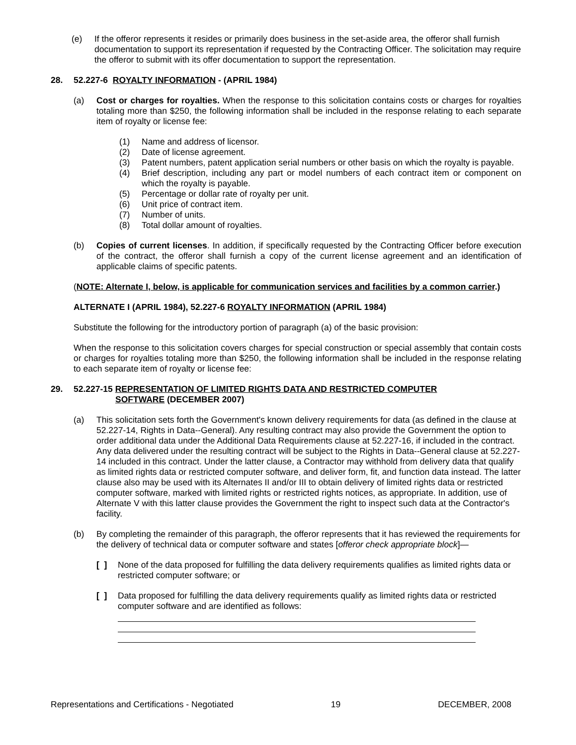(e) If the offeror represents it resides or primarily does business in the set-aside area, the offeror shall furnish documentation to support its representation if requested by the Contracting Officer. The solicitation may require the offeror to submit with its offer documentation to support the representation.
28. 52.227-6 ROYALTY INFORMATION - (APRIL 1984)
(a) Cost or charges for royalties. When the response to this solicitation contains costs or charges for royalties totaling more than $250, the following information shall be included in the response relating to each separate item of royalty or license fee:
(1) Name and address of licensor.
(2) Date of license agreement.
(3) Patent numbers, patent application serial numbers or other basis on which the royalty is payable.
(4) Brief description, including any part or model numbers of each contract item or component on which the royalty is payable.
(5) Percentage or dollar rate of royalty per unit.
(6) Unit price of contract item.
(7) Number of units.
(8) Total dollar amount of royalties.
(b) Copies of current licenses. In addition, if specifically requested by the Contracting Officer before execution of the contract, the offeror shall furnish a copy of the current license agreement and an identification of applicable claims of specific patents.
(NOTE: Alternate I, below, is applicable for communication services and facilities by a common carrier.)
ALTERNATE I (APRIL 1984), 52.227-6 ROYALTY INFORMATION (APRIL 1984)
Substitute the following for the introductory portion of paragraph (a) of the basic provision:
When the response to this solicitation covers charges for special construction or special assembly that contain costs or charges for royalties totaling more than $250, the following information shall be included in the response relating to each separate item of royalty or license fee:
29. 52.227-15 REPRESENTATION OF LIMITED RIGHTS DATA AND RESTRICTED COMPUTER
SOFTWARE (DECEMBER 2007)
(a) This solicitation sets forth the Government's known delivery requirements for data (as defined in the clause at 52.227-14, Rights in Data--General). Any resulting contract may also provide the Government the option to order additional data under the Additional Data Requirements clause at 52.227-16, if included in the contract. Any data delivered under the resulting contract will be subject to the Rights in Data--General clause at 52.227-14 included in this contract. Under the latter clause, a Contractor may withhold from delivery data that qualify as limited rights data or restricted computer software, and deliver form, fit, and function data instead. The latter clause also may be used with its Alternates II and/or III to obtain delivery of limited rights data or restricted computer software, marked with limited rights or restricted rights notices, as appropriate. In addition, use of Alternate V with this latter clause provides the Government the right to inspect such data at the Contractor's facility.
(b) By completing the remainder of this paragraph, the offeror represents that it has reviewed the requirements for the delivery of technical data or computer software and states [offeror check appropriate block]—
[ ] None of the data proposed for fulfilling the data delivery requirements qualifies as limited rights data or restricted computer software; or
[ ] Data proposed for fulfilling the data delivery requirements qualify as limited rights data or restricted computer software and are identified as follows:
Representations and Certifications - Negotiated 19 DECEMBER, 2008